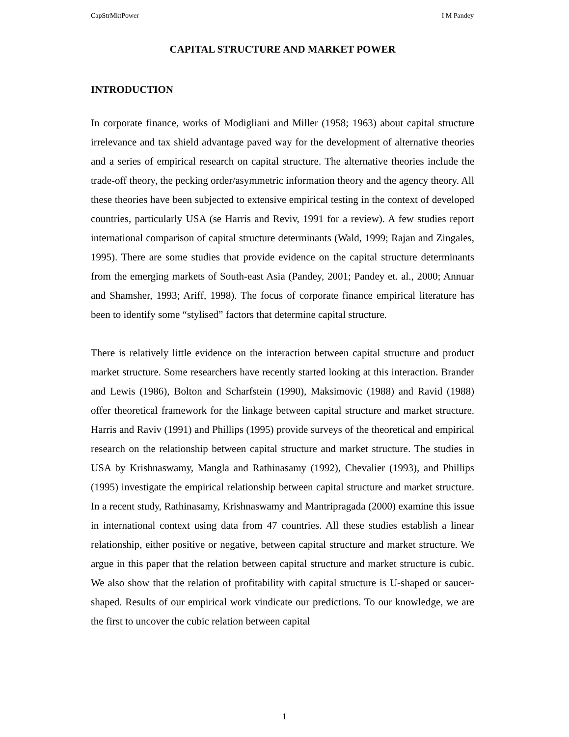CapStrMktPower I M Pandey
CAPITAL STRUCTURE AND MARKET POWER
INTRODUCTION
In corporate finance, works of Modigliani and Miller (1958; 1963) about capital structure irrelevance and tax shield advantage paved way for the development of alternative theories and a series of empirical research on capital structure. The alternative theories include the trade-off theory, the pecking order/asymmetric information theory and the agency theory. All these theories have been subjected to extensive empirical testing in the context of developed countries, particularly USA (se Harris and Reviv, 1991 for a review). A few studies report international comparison of capital structure determinants (Wald, 1999; Rajan and Zingales, 1995). There are some studies that provide evidence on the capital structure determinants from the emerging markets of South-east Asia (Pandey, 2001; Pandey et. al., 2000; Annuar and Shamsher, 1993; Ariff, 1998). The focus of corporate finance empirical literature has been to identify some “stylised” factors that determine capital structure.
There is relatively little evidence on the interaction between capital structure and product market structure. Some researchers have recently started looking at this interaction. Brander and Lewis (1986), Bolton and Scharfstein (1990), Maksimovic (1988) and Ravid (1988) offer theoretical framework for the linkage between capital structure and market structure. Harris and Raviv (1991) and Phillips (1995) provide surveys of the theoretical and empirical research on the relationship between capital structure and market structure. The studies in USA by Krishnaswamy, Mangla and Rathinasamy (1992), Chevalier (1993), and Phillips (1995) investigate the empirical relationship between capital structure and market structure. In a recent study, Rathinasamy, Krishnaswamy and Mantripragada (2000) examine this issue in international context using data from 47 countries. All these studies establish a linear relationship, either positive or negative, between capital structure and market structure. We argue in this paper that the relation between capital structure and market structure is cubic. We also show that the relation of profitability with capital structure is U-shaped or saucer-shaped. Results of our empirical work vindicate our predictions. To our knowledge, we are the first to uncover the cubic relation between capital
1